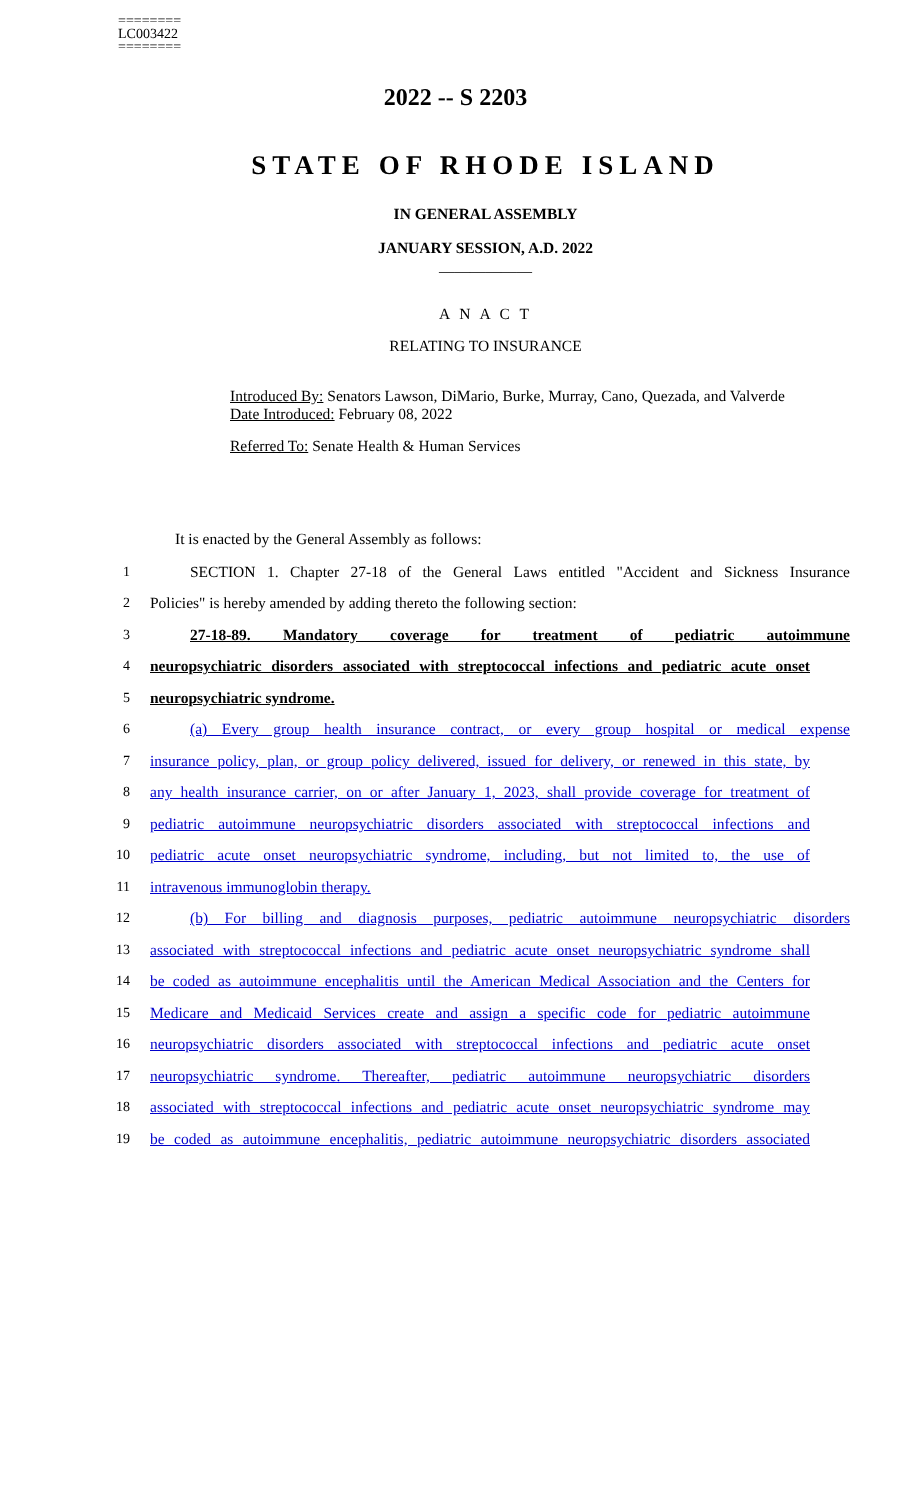========
LC003422
========
2022 -- S 2203
STATE OF RHODE ISLAND
IN GENERAL ASSEMBLY
JANUARY SESSION, A.D. 2022
____________
A N A C T
RELATING TO INSURANCE
Introduced By: Senators Lawson, DiMario, Burke, Murray, Cano, Quezada, and Valverde
Date Introduced: February 08, 2022
Referred To: Senate Health & Human Services
It is enacted by the General Assembly as follows:
1 SECTION 1. Chapter 27-18 of the General Laws entitled "Accident and Sickness Insurance
2 Policies" is hereby amended by adding thereto the following section:
3 27-18-89. Mandatory coverage for treatment of pediatric autoimmune
4 neuropsychiatric disorders associated with streptococcal infections and pediatric acute onset
5 neuropsychiatric syndrome.
6 (a) Every group health insurance contract, or every group hospital or medical expense
7 insurance policy, plan, or group policy delivered, issued for delivery, or renewed in this state, by
8 any health insurance carrier, on or after January 1, 2023, shall provide coverage for treatment of
9 pediatric autoimmune neuropsychiatric disorders associated with streptococcal infections and
10 pediatric acute onset neuropsychiatric syndrome, including, but not limited to, the use of
11 intravenous immunoglobin therapy.
12 (b) For billing and diagnosis purposes, pediatric autoimmune neuropsychiatric disorders
13 associated with streptococcal infections and pediatric acute onset neuropsychiatric syndrome shall
14 be coded as autoimmune encephalitis until the American Medical Association and the Centers for
15 Medicare and Medicaid Services create and assign a specific code for pediatric autoimmune
16 neuropsychiatric disorders associated with streptococcal infections and pediatric acute onset
17 neuropsychiatric syndrome. Thereafter, pediatric autoimmune neuropsychiatric disorders
18 associated with streptococcal infections and pediatric acute onset neuropsychiatric syndrome may
19 be coded as autoimmune encephalitis, pediatric autoimmune neuropsychiatric disorders associated